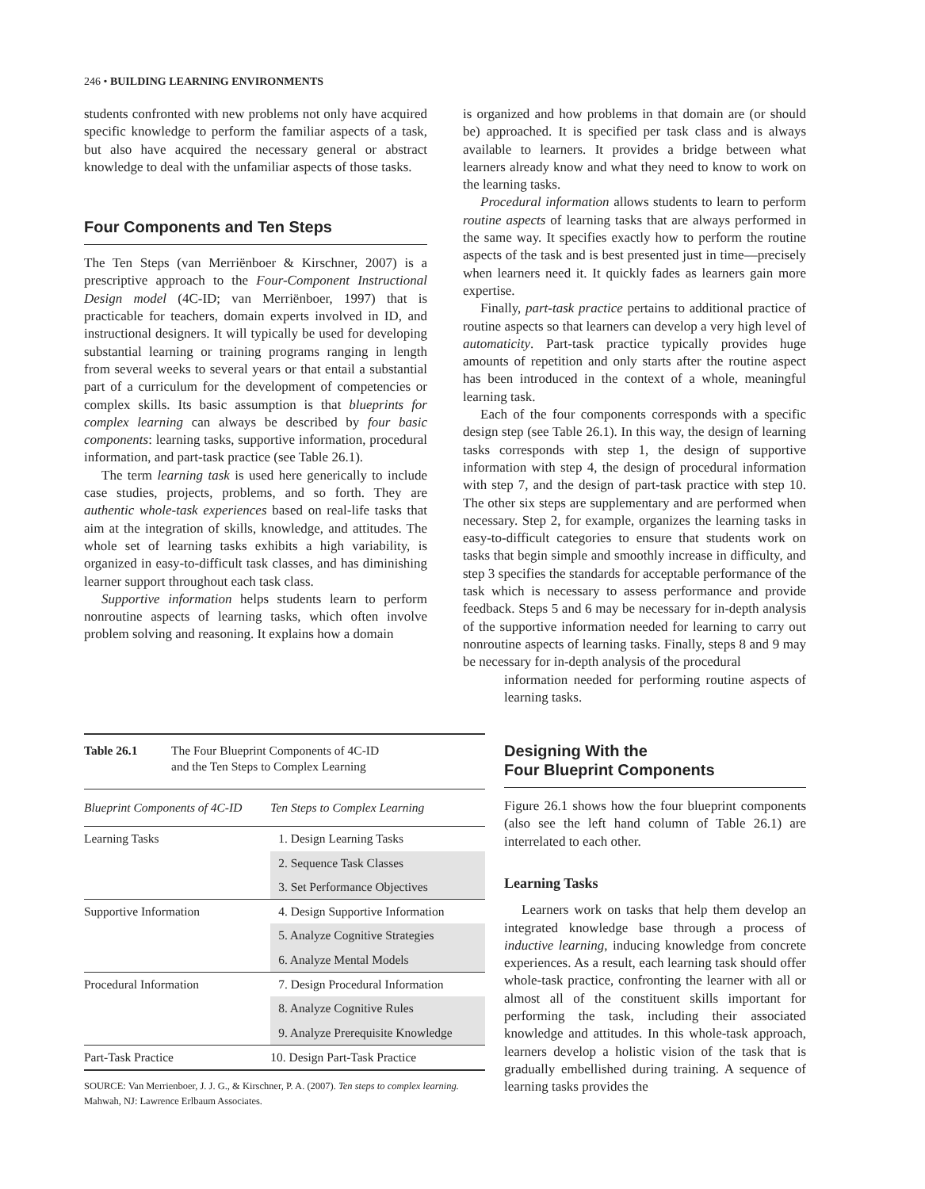246 • BUILDING LEARNING ENVIRONMENTS
students confronted with new problems not only have acquired specific knowledge to perform the familiar aspects of a task, but also have acquired the necessary general or abstract knowledge to deal with the unfamiliar aspects of those tasks.
Four Components and Ten Steps
The Ten Steps (van Merriënboer & Kirschner, 2007) is a prescriptive approach to the Four-Component Instructional Design model (4C-ID; van Merriënboer, 1997) that is practicable for teachers, domain experts involved in ID, and instructional designers. It will typically be used for developing substantial learning or training programs ranging in length from several weeks to several years or that entail a substantial part of a curriculum for the development of competencies or complex skills. Its basic assumption is that blueprints for complex learning can always be described by four basic components: learning tasks, supportive information, procedural information, and part-task practice (see Table 26.1).
The term learning task is used here generically to include case studies, projects, problems, and so forth. They are authentic whole-task experiences based on real-life tasks that aim at the integration of skills, knowledge, and attitudes. The whole set of learning tasks exhibits a high variability, is organized in easy-to-difficult task classes, and has diminishing learner support throughout each task class.
Supportive information helps students learn to perform nonroutine aspects of learning tasks, which often involve problem solving and reasoning. It explains how a domain
is organized and how problems in that domain are (or should be) approached. It is specified per task class and is always available to learners. It provides a bridge between what learners already know and what they need to know to work on the learning tasks.
Procedural information allows students to learn to perform routine aspects of learning tasks that are always performed in the same way. It specifies exactly how to perform the routine aspects of the task and is best presented just in time—precisely when learners need it. It quickly fades as learners gain more expertise.
Finally, part-task practice pertains to additional practice of routine aspects so that learners can develop a very high level of automaticity. Part-task practice typically provides huge amounts of repetition and only starts after the routine aspect has been introduced in the context of a whole, meaningful learning task.
Each of the four components corresponds with a specific design step (see Table 26.1). In this way, the design of learning tasks corresponds with step 1, the design of supportive information with step 4, the design of procedural information with step 7, and the design of part-task practice with step 10. The other six steps are supplementary and are performed when necessary. Step 2, for example, organizes the learning tasks in easy-to-difficult categories to ensure that students work on tasks that begin simple and smoothly increase in difficulty, and step 3 specifies the standards for acceptable performance of the task which is necessary to assess performance and provide feedback. Steps 5 and 6 may be necessary for in-depth analysis of the supportive information needed for learning to carry out nonroutine aspects of learning tasks. Finally, steps 8 and 9 may be necessary for in-depth analysis of the procedural
information needed for performing routine aspects of learning tasks.
Designing With the
Four Blueprint Components
Figure 26.1 shows how the four blueprint components (also see the left hand column of Table 26.1) are interrelated to each other.
Learning Tasks
Learners work on tasks that help them develop an integrated knowledge base through a process of inductive learning, inducing knowledge from concrete experiences. As a result, each learning task should offer whole-task practice, confronting the learner with all or almost all of the constituent skills important for performing the task, including their associated knowledge and attitudes. In this whole-task approach, learners develop a holistic vision of the task that is gradually embellished during training. A sequence of learning tasks provides the
Table 26.1 The Four Blueprint Components of 4C-ID
and the Ten Steps to Complex Learning
| Blueprint Components of 4C-ID | Ten Steps to Complex Learning |
| --- | --- |
| Learning Tasks | 1. Design Learning Tasks |
| | 2. Sequence Task Classes |
| | 3. Set Performance Objectives |
| Supportive Information | 4. Design Supportive Information |
| | 5. Analyze Cognitive Strategies |
| | 6. Analyze Mental Models |
| Procedural Information | 7. Design Procedural Information |
| | 8. Analyze Cognitive Rules |
| | 9. Analyze Prerequisite Knowledge |
| Part-Task Practice | 10. Design Part-Task Practice |
SOURCE: Van Merrienboer, J. J. G., & Kirschner, P. A. (2007). Ten steps to complex learning. Mahwah, NJ: Lawrence Erlbaum Associates.